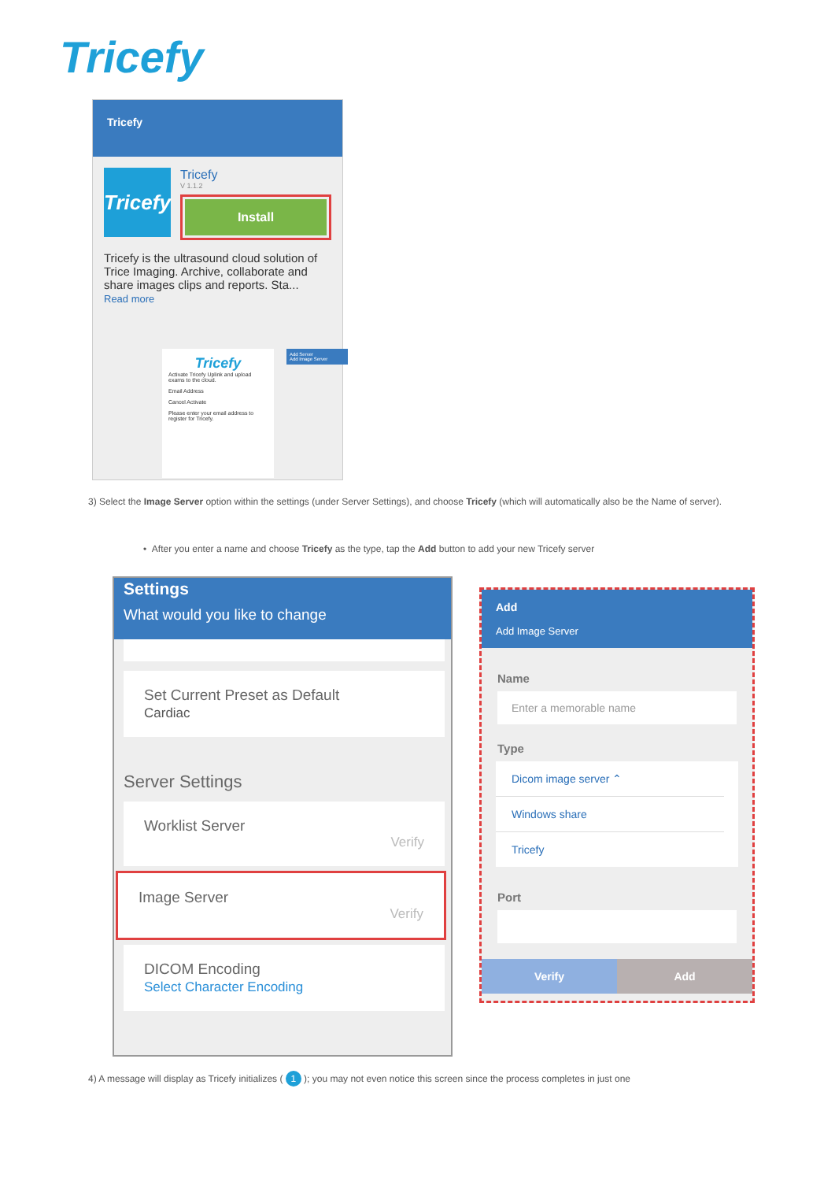Tricefy
Tricefy
Tricefy
Tricefy
V 1.1.2
Install
Tricefy is the ultrasound cloud solution of Trice Imaging. Archive, collaborate and share images clips and reports. Sta...
Read more
Tricefy
Activate Tricefy Uplink and upload exams to the cloud.
Email Address
Cancel Activate
Please enter your email address to register for Tricefy.
Add Server
Add Image Server
3) Select the Image Server option within the settings (under Server Settings), and choose Tricefy (which will automatically also be the Name of server).
• After you enter a name and choose Tricefy as the type, tap the Add button to add your new Tricefy server
Settings
What would you like to change
Set Current Preset as Default
Cardiac
Server Settings
Worklist Server
Verify
Image Server
Verify
DICOM Encoding
Select Character Encoding
Add
Add Image Server
Name
Enter a memorable name
Type
Dicom image server ⌃
Windows share
Tricefy
Port
Verify Add
4) A message will display as Tricefy initializes ( 1 ); you may not even notice this screen since the process completes in just one